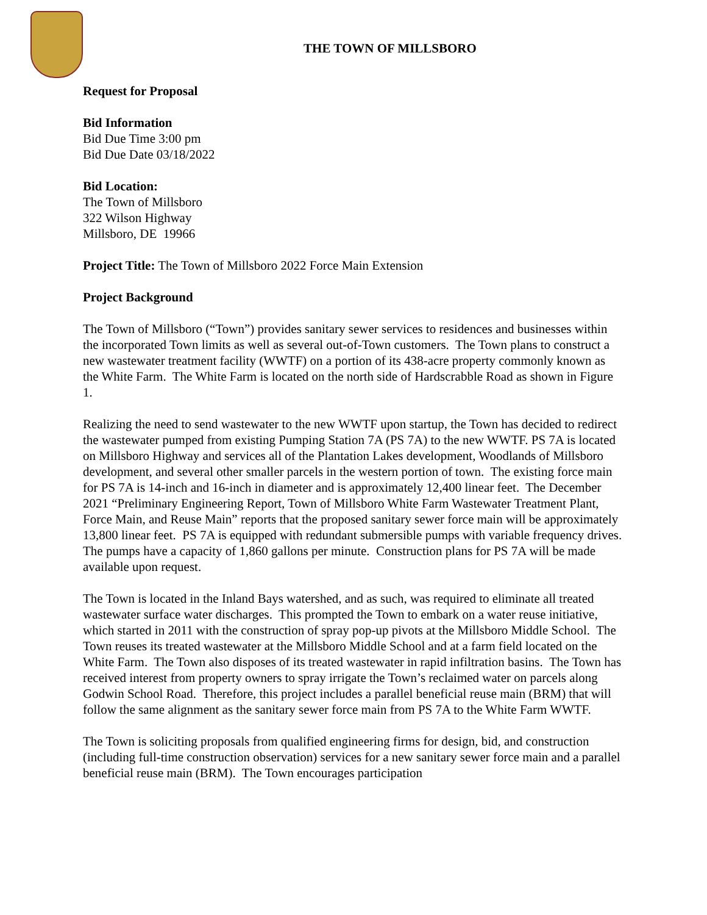THE TOWN OF MILLSBORO
Request for Proposal
Bid Information
Bid Due Time 3:00 pm
Bid Due Date 03/18/2022
Bid Location:
The Town of Millsboro
322 Wilson Highway
Millsboro, DE 19966
Project Title: The Town of Millsboro 2022 Force Main Extension
Project Background
The Town of Millsboro (“Town”) provides sanitary sewer services to residences and businesses within the incorporated Town limits as well as several out-of-Town customers. The Town plans to construct a new wastewater treatment facility (WWTF) on a portion of its 438-acre property commonly known as the White Farm. The White Farm is located on the north side of Hardscrabble Road as shown in Figure 1.
Realizing the need to send wastewater to the new WWTF upon startup, the Town has decided to redirect the wastewater pumped from existing Pumping Station 7A (PS 7A) to the new WWTF. PS 7A is located on Millsboro Highway and services all of the Plantation Lakes development, Woodlands of Millsboro development, and several other smaller parcels in the western portion of town. The existing force main for PS 7A is 14-inch and 16-inch in diameter and is approximately 12,400 linear feet. The December 2021 “Preliminary Engineering Report, Town of Millsboro White Farm Wastewater Treatment Plant, Force Main, and Reuse Main” reports that the proposed sanitary sewer force main will be approximately 13,800 linear feet. PS 7A is equipped with redundant submersible pumps with variable frequency drives. The pumps have a capacity of 1,860 gallons per minute. Construction plans for PS 7A will be made available upon request.
The Town is located in the Inland Bays watershed, and as such, was required to eliminate all treated wastewater surface water discharges. This prompted the Town to embark on a water reuse initiative, which started in 2011 with the construction of spray pop-up pivots at the Millsboro Middle School. The Town reuses its treated wastewater at the Millsboro Middle School and at a farm field located on the White Farm. The Town also disposes of its treated wastewater in rapid infiltration basins. The Town has received interest from property owners to spray irrigate the Town’s reclaimed water on parcels along Godwin School Road. Therefore, this project includes a parallel beneficial reuse main (BRM) that will follow the same alignment as the sanitary sewer force main from PS 7A to the White Farm WWTF.
The Town is soliciting proposals from qualified engineering firms for design, bid, and construction (including full-time construction observation) services for a new sanitary sewer force main and a parallel beneficial reuse main (BRM). The Town encourages participation